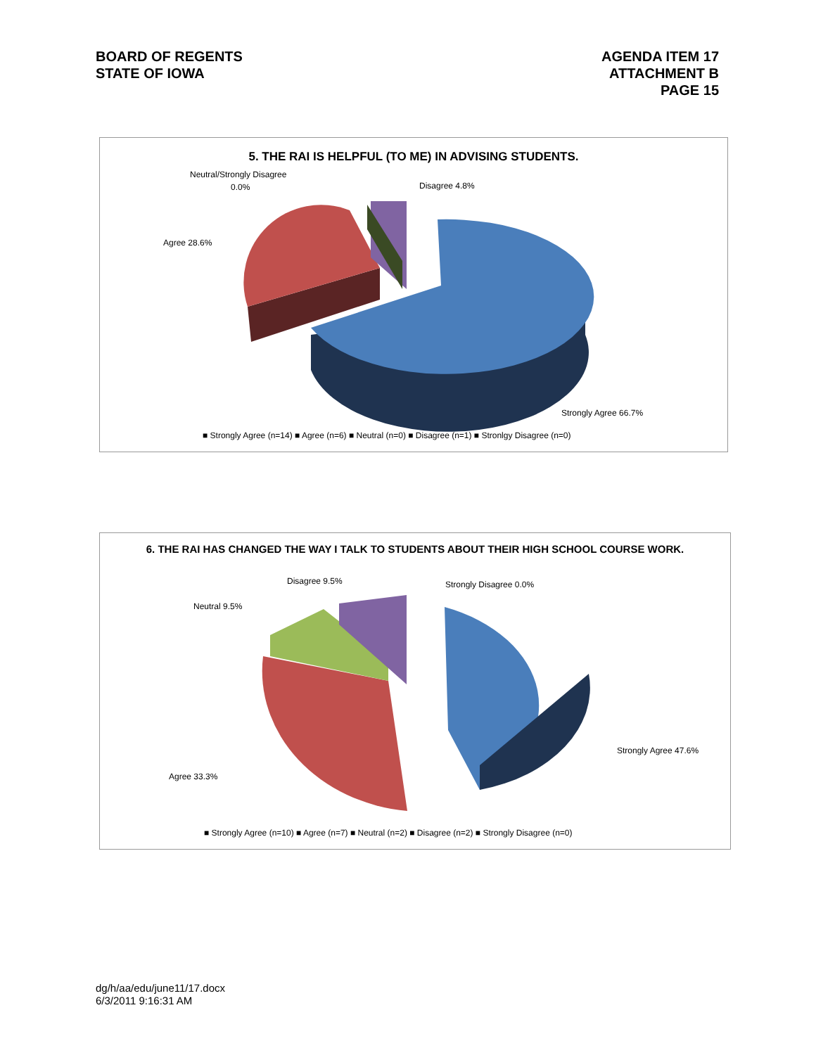BOARD OF REGENTS
STATE OF IOWA
AGENDA ITEM 17
ATTACHMENT B
PAGE 15
5. THE RAI IS HELPFUL (TO ME) IN ADVISING STUDENTS.
Neutral/Strongly Disagree
0.0%
Disagree 4.8%
Agree 28.6%
Strongly Agree 66.7%
■ Strongly Agree (n=14) ■ Agree (n=6) ■ Neutral (n=0) ■ Disagree (n=1) ■ Stronlgy Disagree (n=0)
6. THE RAI HAS CHANGED THE WAY I TALK TO STUDENTS ABOUT THEIR HIGH SCHOOL COURSE WORK.
Disagree 9.5%
Strongly Disagree 0.0%
Neutral 9.5%
Strongly Agree 47.6%
Agree 33.3%
■ Strongly Agree (n=10) ■ Agree (n=7) ■ Neutral (n=2) ■ Disagree (n=2) ■ Strongly Disagree (n=0)
dg/h/aa/edu/june11/17.docx
6/3/2011 9:16:31 AM